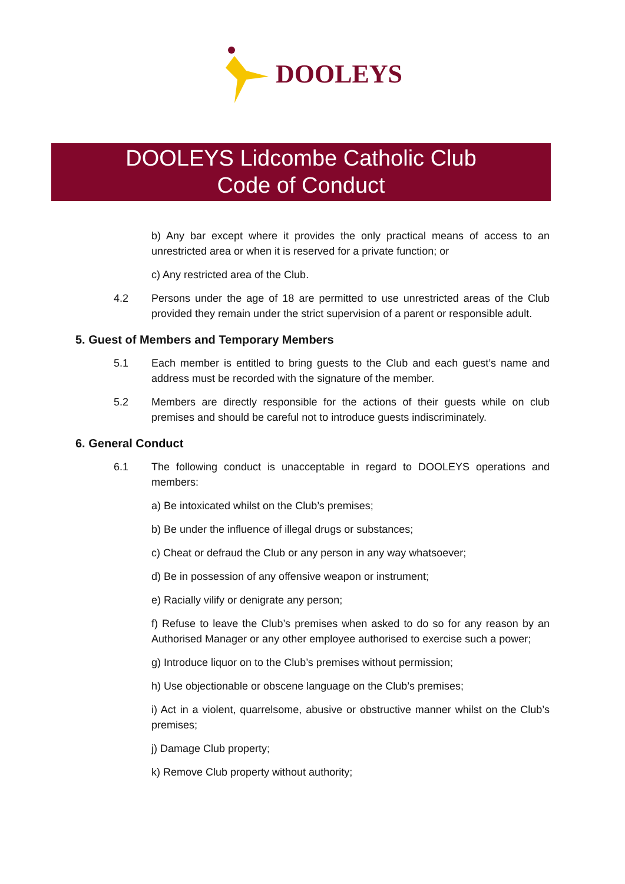DOOLEYS
DOOLEYS Lidcombe Catholic Club
Code of Conduct
b) Any bar except where it provides the only practical means of access to an unrestricted area or when it is reserved for a private function; or
c) Any restricted area of the Club.
4.2 Persons under the age of 18 are permitted to use unrestricted areas of the Club provided they remain under the strict supervision of a parent or responsible adult.
5. Guest of Members and Temporary Members
5.1 Each member is entitled to bring guests to the Club and each guest’s name and address must be recorded with the signature of the member.
5.2 Members are directly responsible for the actions of their guests while on club premises and should be careful not to introduce guests indiscriminately.
6. General Conduct
6.1 The following conduct is unacceptable in regard to DOOLEYS operations and members:
a) Be intoxicated whilst on the Club’s premises;
b) Be under the influence of illegal drugs or substances;
c) Cheat or defraud the Club or any person in any way whatsoever;
d) Be in possession of any offensive weapon or instrument;
e) Racially vilify or denigrate any person;
f) Refuse to leave the Club’s premises when asked to do so for any reason by an Authorised Manager or any other employee authorised to exercise such a power;
g) Introduce liquor on to the Club’s premises without permission;
h) Use objectionable or obscene language on the Club’s premises;
i) Act in a violent, quarrelsome, abusive or obstructive manner whilst on the Club’s premises;
j) Damage Club property;
k) Remove Club property without authority;